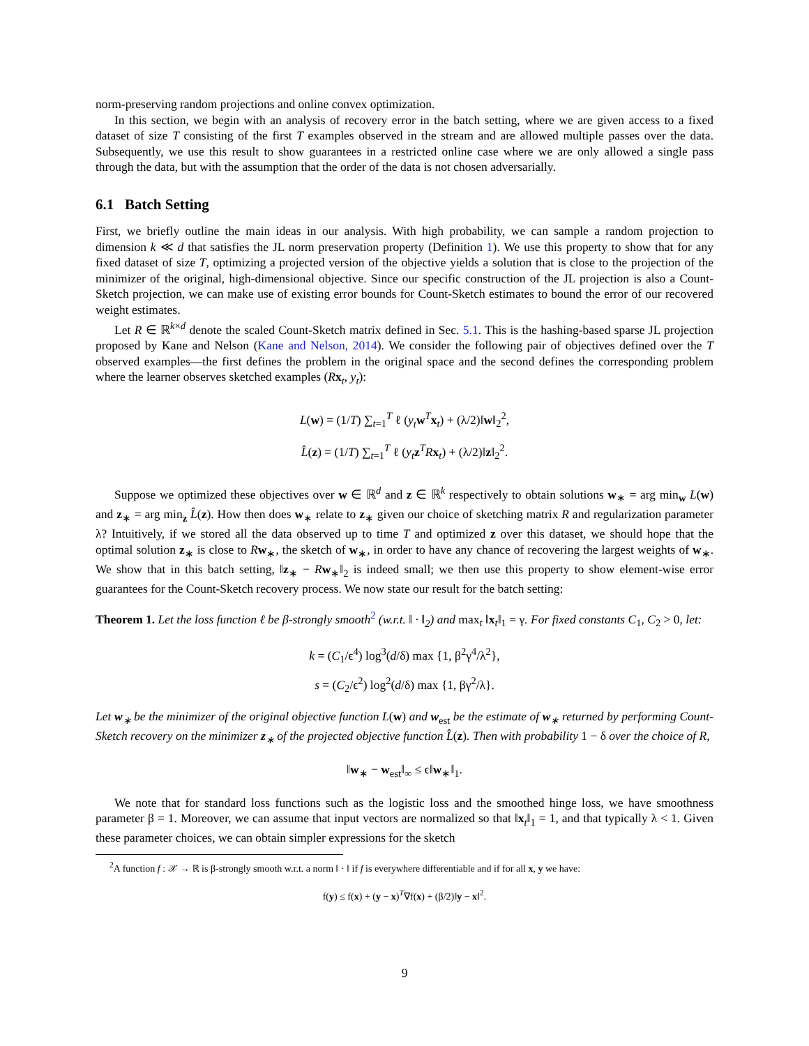norm-preserving random projections and online convex optimization.
In this section, we begin with an analysis of recovery error in the batch setting, where we are given access to a fixed dataset of size T consisting of the first T examples observed in the stream and are allowed multiple passes over the data. Subsequently, we use this result to show guarantees in a restricted online case where we are only allowed a single pass through the data, but with the assumption that the order of the data is not chosen adversarially.
6.1 Batch Setting
First, we briefly outline the main ideas in our analysis. With high probability, we can sample a random projection to dimension k ≪ d that satisfies the JL norm preservation property (Definition 1). We use this property to show that for any fixed dataset of size T, optimizing a projected version of the objective yields a solution that is close to the projection of the minimizer of the original, high-dimensional objective. Since our specific construction of the JL projection is also a Count-Sketch projection, we can make use of existing error bounds for Count-Sketch estimates to bound the error of our recovered weight estimates.
Let R ∈ ℝ<sup>k×d</sup> denote the scaled Count-Sketch matrix defined in Sec. 5.1. This is the hashing-based sparse JL projection proposed by Kane and Nelson (Kane and Nelson, 2014). We consider the following pair of objectives defined over the T observed examples—the first defines the problem in the original space and the second defines the corresponding problem where the learner observes sketched examples (Rx<sub>t</sub>, y<sub>t</sub>):
L(w) = (1/T) ∑<sub>t=1</sub><sup>T</sup> ℓ (y<sub>t</sub> w<sup>T</sup>x<sub>t</sub>) + (λ/2)‖w‖<sub>2</sub><sup>2</sup>,
L̂(z) = (1/T) ∑<sub>t=1</sub><sup>T</sup> ℓ (y<sub>t</sub> z<sup>T</sup>Rx<sub>t</sub>) + (λ/2)‖z‖<sub>2</sub><sup>2</sup>.
Suppose we optimized these objectives over w ∈ ℝ<sup>d</sup> and z ∈ ℝ<sup>k</sup> respectively to obtain solutions w<sub>∗</sub> = arg min<sub>w</sub> L(w) and z<sub>∗</sub> = arg min<sub>z</sub> L̂(z). How then does w<sub>∗</sub> relate to z<sub>∗</sub> given our choice of sketching matrix R and regularization parameter λ? Intuitively, if we stored all the data observed up to time T and optimized z over this dataset, we should hope that the optimal solution z<sub>∗</sub> is close to Rw<sub>∗</sub>, the sketch of w<sub>∗</sub>, in order to have any chance of recovering the largest weights of w<sub>∗</sub>. We show that in this batch setting, ‖z<sub>∗</sub> − Rw<sub>∗</sub>‖<sub>2</sub> is indeed small; we then use this property to show element-wise error guarantees for the Count-Sketch recovery process. We now state our result for the batch setting:
Theorem 1. Let the loss function ℓ be β-strongly smooth<sup>2</sup> (w.r.t. ‖ · ‖<sub>2</sub>) and max<sub>t</sub> ‖x<sub>t</sub>‖<sub>1</sub> = γ. For fixed constants C<sub>1</sub>, C<sub>2</sub> > 0, let:
k = (C<sub>1</sub>/ϵ<sup>4</sup>) log<sup>3</sup>(d/δ) max {1, β<sup>2</sup>γ<sup>4</sup>/λ<sup>2</sup>},
s = (C<sub>2</sub>/ϵ<sup>2</sup>) log<sup>2</sup>(d/δ) max {1, βγ<sup>2</sup>/λ}.
Let w<sub>∗</sub> be the minimizer of the original objective function L(w) and w<sub>est</sub> be the estimate of w<sub>∗</sub> returned by performing Count-Sketch recovery on the minimizer z<sub>∗</sub> of the projected objective function L̂(z). Then with probability 1 − δ over the choice of R,
‖w<sub>∗</sub> − w<sub>est</sub>‖<sub>∞</sub> ≤ ϵ‖w<sub>∗</sub>‖<sub>1</sub>.
We note that for standard loss functions such as the logistic loss and the smoothed hinge loss, we have smoothness parameter β = 1. Moreover, we can assume that input vectors are normalized so that ‖x<sub>t</sub>‖<sub>1</sub> = 1, and that typically λ < 1. Given these parameter choices, we can obtain simpler expressions for the sketch
<sup>2</sup> A function f : 𝒳 → ℝ is β-strongly smooth w.r.t. a norm ‖ · ‖ if f is everywhere differentiable and if for all x, y we have:
f(y) ≤ f(x) + (y − x)<sup>T</sup>∇f(x) + (β/2)‖y − x‖<sup>2</sup>.
9